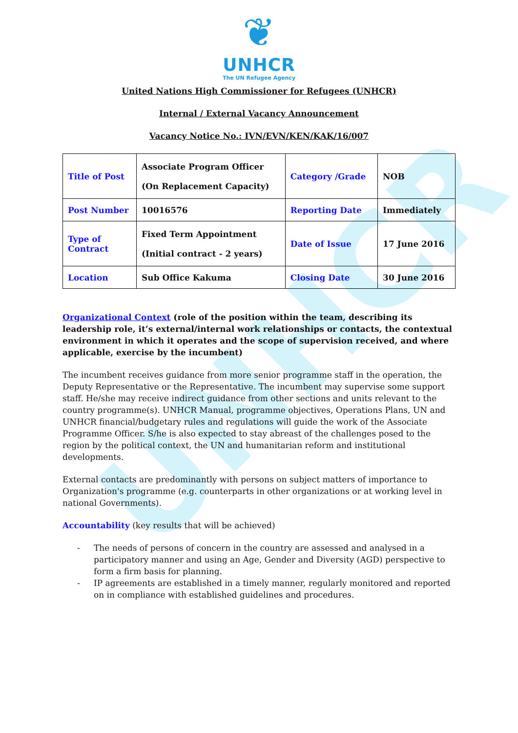UNHCR
❦
UNHCR
The UN Refugee Agency
United Nations High Commissioner for Refugees (UNHCR)
Internal / External Vacancy Announcement
Vacancy Notice No.: IVN/EVN/KEN/KAK/16/007
| Title of Post | Associate Program Officer (On Replacement Capacity) | Category /Grade | NOB |
| Post Number | 10016576 | Reporting Date | Immediately |
| Type of Contract | Fixed Term Appointment (Initial contract - 2 years) | Date of Issue | 17 June 2016 |
| Location | Sub Office Kakuma | Closing Date | 30 June 2016 |
Organizational Context (role of the position within the team, describing its leadership role, it’s external/internal work relationships or contacts, the contextual environment in which it operates and the scope of supervision received, and where applicable, exercise by the incumbent)
The incumbent receives guidance from more senior programme staff in the operation, the Deputy Representative or the Representative. The incumbent may supervise some support staff. He/she may receive indirect guidance from other sections and units relevant to the country programme(s). UNHCR Manual, programme objectives, Operations Plans, UN and UNHCR financial/budgetary rules and regulations will guide the work of the Associate Programme Officer. S/he is also expected to stay abreast of the challenges posed to the region by the political context, the UN and humanitarian reform and institutional developments.
External contacts are predominantly with persons on subject matters of importance to Organization's programme (e.g. counterparts in other organizations or at working level in national Governments).
Accountability (key results that will be achieved)
- The needs of persons of concern in the country are assessed and analysed in a participatory manner and using an Age, Gender and Diversity (AGD) perspective to form a firm basis for planning.
- IP agreements are established in a timely manner, regularly monitored and reported on in compliance with established guidelines and procedures.